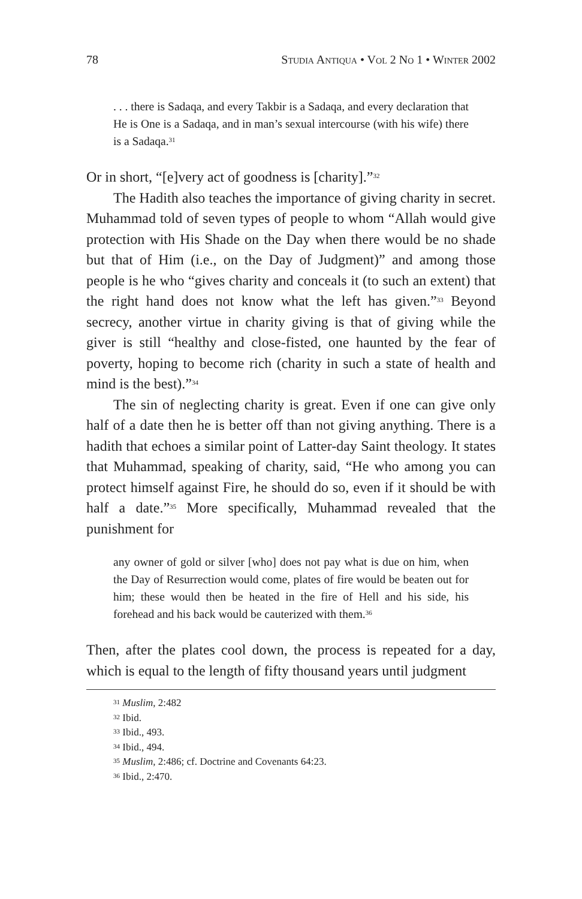78 Studia Antiqua • Vol 2 No 1 • Winter 2002
. . . there is Sadaqa, and every Takbir is a Sadaqa, and every declaration that He is One is a Sadaqa, and in man’s sexual intercourse (with his wife) there is a Sadaqa.<sup>31</sup>
Or in short, “[e]very act of goodness is [charity].”<sup>32</sup>
The Hadith also teaches the importance of giving charity in secret. Muhammad told of seven types of people to whom “Allah would give protection with His Shade on the Day when there would be no shade but that of Him (i.e., on the Day of Judgment)” and among those people is he who “gives charity and conceals it (to such an extent) that the right hand does not know what the left has given.”<sup>33</sup> Beyond secrecy, another virtue in charity giving is that of giving while the giver is still “healthy and close-fisted, one haunted by the fear of poverty, hoping to become rich (charity in such a state of health and mind is the best).”<sup>34</sup>
The sin of neglecting charity is great. Even if one can give only half of a date then he is better off than not giving anything. There is a hadith that echoes a similar point of Latter-day Saint theology. It states that Muhammad, speaking of charity, said, “He who among you can protect himself against Fire, he should do so, even if it should be with half a date.”<sup>35</sup> More specifically, Muhammad revealed that the punishment for
any owner of gold or silver [who] does not pay what is due on him, when the Day of Resurrection would come, plates of fire would be beaten out for him; these would then be heated in the fire of Hell and his side, his forehead and his back would be cauterized with them.<sup>36</sup>
Then, after the plates cool down, the process is repeated for a day, which is equal to the length of fifty thousand years until judgment
<sup>31</sup> Muslim, 2:482
<sup>32</sup> Ibid.
<sup>33</sup> Ibid., 493.
<sup>34</sup> Ibid., 494.
<sup>35</sup> Muslim, 2:486; cf. Doctrine and Covenants 64:23.
<sup>36</sup> Ibid., 2:470.